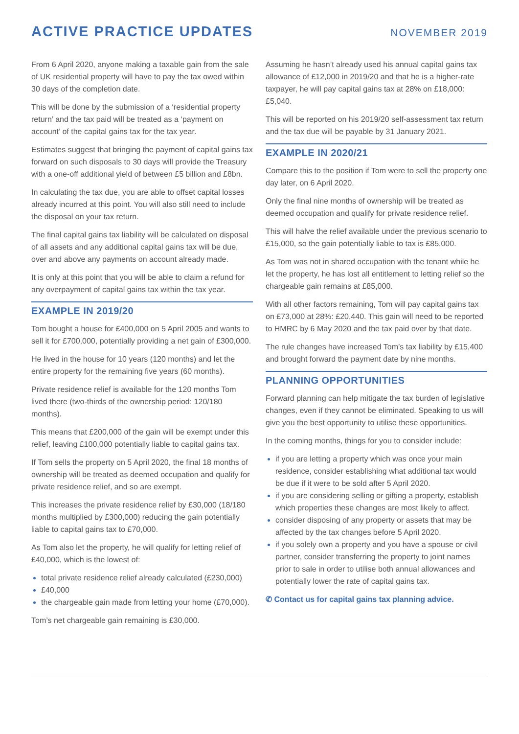ACTIVE PRACTICE UPDATES
NOVEMBER 2019
From 6 April 2020, anyone making a taxable gain from the sale of UK residential property will have to pay the tax owed within 30 days of the completion date.
This will be done by the submission of a ‘residential property return’ and the tax paid will be treated as a ‘payment on account’ of the capital gains tax for the tax year.
Estimates suggest that bringing the payment of capital gains tax forward on such disposals to 30 days will provide the Treasury with a one-off additional yield of between £5 billion and £8bn.
In calculating the tax due, you are able to offset capital losses already incurred at this point. You will also still need to include the disposal on your tax return.
The final capital gains tax liability will be calculated on disposal of all assets and any additional capital gains tax will be due, over and above any payments on account already made.
It is only at this point that you will be able to claim a refund for any overpayment of capital gains tax within the tax year.
EXAMPLE IN 2019/20
Tom bought a house for £400,000 on 5 April 2005 and wants to sell it for £700,000, potentially providing a net gain of £300,000.
He lived in the house for 10 years (120 months) and let the entire property for the remaining five years (60 months).
Private residence relief is available for the 120 months Tom lived there (two-thirds of the ownership period: 120/180 months).
This means that £200,000 of the gain will be exempt under this relief, leaving £100,000 potentially liable to capital gains tax.
If Tom sells the property on 5 April 2020, the final 18 months of ownership will be treated as deemed occupation and qualify for private residence relief, and so are exempt.
This increases the private residence relief by £30,000 (18/180 months multiplied by £300,000) reducing the gain potentially liable to capital gains tax to £70,000.
As Tom also let the property, he will qualify for letting relief of £40,000, which is the lowest of:
total private residence relief already calculated (£230,000)
£40,000
the chargeable gain made from letting your home (£70,000).
Tom’s net chargeable gain remaining is £30,000.
Assuming he hasn’t already used his annual capital gains tax allowance of £12,000 in 2019/20 and that he is a higher-rate taxpayer, he will pay capital gains tax at 28% on £18,000: £5,040.
This will be reported on his 2019/20 self-assessment tax return and the tax due will be payable by 31 January 2021.
EXAMPLE IN 2020/21
Compare this to the position if Tom were to sell the property one day later, on 6 April 2020.
Only the final nine months of ownership will be treated as deemed occupation and qualify for private residence relief.
This will halve the relief available under the previous scenario to £15,000, so the gain potentially liable to tax is £85,000.
As Tom was not in shared occupation with the tenant while he let the property, he has lost all entitlement to letting relief so the chargeable gain remains at £85,000.
With all other factors remaining, Tom will pay capital gains tax on £73,000 at 28%: £20,440. This gain will need to be reported to HMRC by 6 May 2020 and the tax paid over by that date.
The rule changes have increased Tom’s tax liability by £15,400 and brought forward the payment date by nine months.
PLANNING OPPORTUNITIES
Forward planning can help mitigate the tax burden of legislative changes, even if they cannot be eliminated. Speaking to us will give you the best opportunity to utilise these opportunities.
In the coming months, things for you to consider include:
if you are letting a property which was once your main residence, consider establishing what additional tax would be due if it were to be sold after 5 April 2020.
if you are considering selling or gifting a property, establish which properties these changes are most likely to affect.
consider disposing of any property or assets that may be affected by the tax changes before 5 April 2020.
if you solely own a property and you have a spouse or civil partner, consider transferring the property to joint names prior to sale in order to utilise both annual allowances and potentially lower the rate of capital gains tax.
✆ Contact us for capital gains tax planning advice.